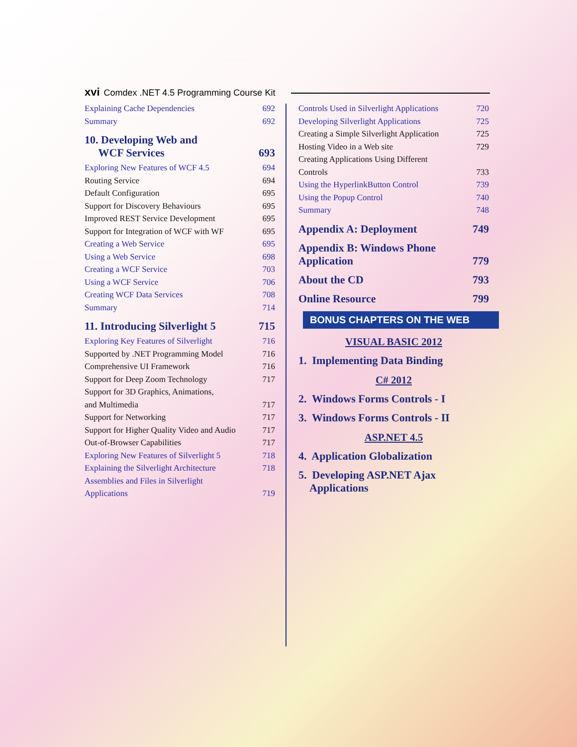xvi Comdex .NET 4.5 Programming Course Kit
Explaining Cache Dependencies 692
Summary 692
10. Developing Web and
WCF Services 693
Exploring New Features of WCF 4.5 694
Routing Service 694
Default Configuration 695
Support for Discovery Behaviours 695
Improved REST Service Development 695
Support for Integration of WCF with WF 695
Creating a Web Service 695
Using a Web Service 698
Creating a WCF Service 703
Using a WCF Service 706
Creating WCF Data Services 708
Summary 714
11. Introducing Silverlight 5 715
Exploring Key Features of Silverlight 716
Supported by .NET Programming Model 716
Comprehensive UI Framework 716
Support for Deep Zoom Technology 717
Support for 3D Graphics, Animations,
and Multimedia 717
Support for Networking 717
Support for Higher Quality Video and Audio 717
Out-of-Browser Capabilities 717
Exploring New Features of Silverlight 5 718
Explaining the Silverlight Architecture 718
Assemblies and Files in Silverlight
Applications 719
Controls Used in Silverlight Applications 720
Developing Silverlight Applications 725
Creating a Simple Silverlight Application 725
Hosting Video in a Web site 729
Creating Applications Using Different
Controls 733
Using the HyperlinkButton Control 739
Using the Popup Control 740
Summary 748
Appendix A: Deployment 749
Appendix B: Windows Phone
Application 779
About the CD 793
Online Resource 799
BONUS CHAPTERS ON THE WEB
VISUAL BASIC 2012
1. Implementing Data Binding
C# 2012
2. Windows Forms Controls - I
3. Windows Forms Controls - II
ASP.NET 4.5
4. Application Globalization
5. Developing ASP.NET Ajax
Applications